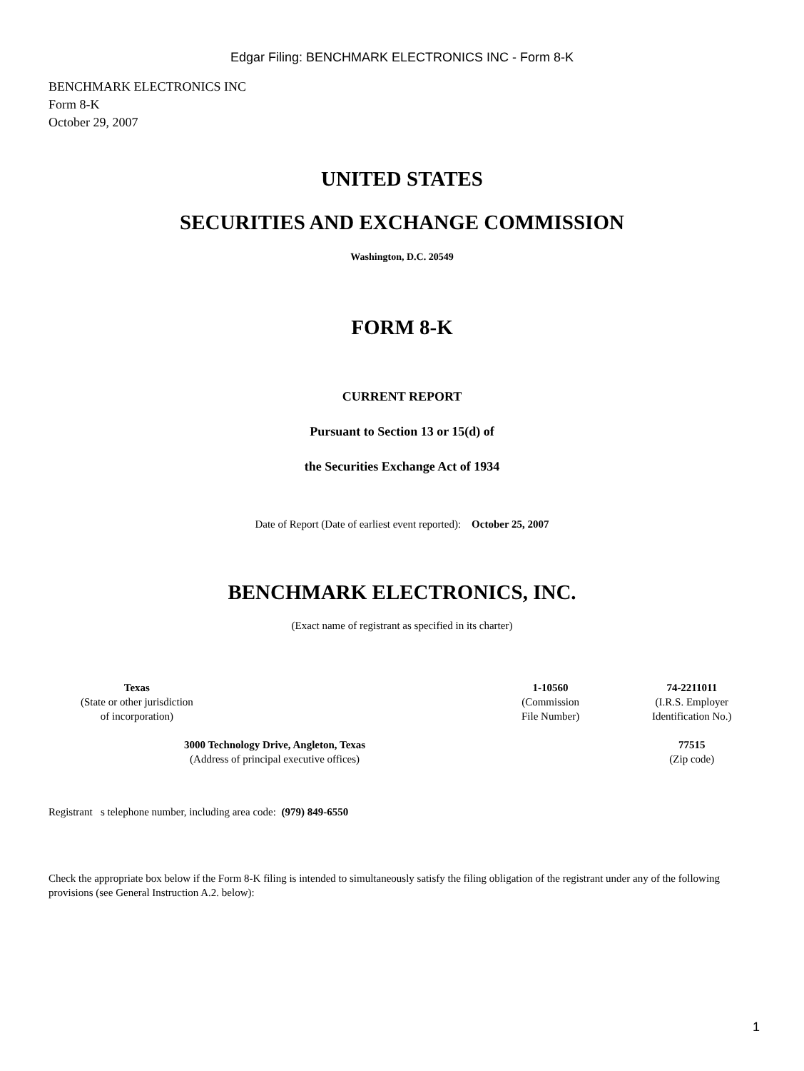Edgar Filing: BENCHMARK ELECTRONICS INC - Form 8-K
BENCHMARK ELECTRONICS INC
Form 8-K
October 29, 2007
UNITED STATES
SECURITIES AND EXCHANGE COMMISSION
Washington, D.C. 20549
FORM 8-K
CURRENT REPORT
Pursuant to Section 13 or 15(d) of
the Securities Exchange Act of 1934
Date of Report (Date of earliest event reported): October 25, 2007
BENCHMARK ELECTRONICS, INC.
(Exact name of registrant as specified in its charter)
| Texas (State or other jurisdiction of incorporation) | | 1-10560 (Commission File Number) | | 74-2211011 (I.R.S. Employer Identification No.) |
| | 3000 Technology Drive, Angleton, Texas (Address of principal executive offices) | | 77515 (Zip code) |
Registrant s telephone number, including area code: (979) 849-6550
Check the appropriate box below if the Form 8-K filing is intended to simultaneously satisfy the filing obligation of the registrant under any of the following provisions (see General Instruction A.2. below):
1